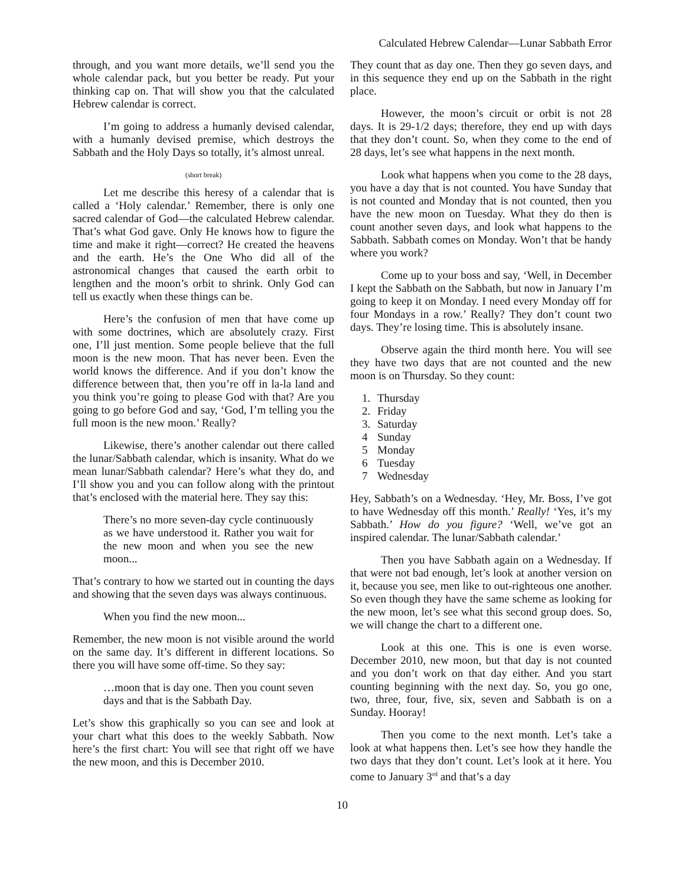Calculated Hebrew Calendar—Lunar Sabbath Error
through, and you want more details, we’ll send you the whole calendar pack, but you better be ready. Put your thinking cap on. That will show you that the calculated Hebrew calendar is correct.
I’m going to address a humanly devised calendar, with a humanly devised premise, which destroys the Sabbath and the Holy Days so totally, it’s almost unreal.
(short break)
Let me describe this heresy of a calendar that is called a ‘Holy calendar.’ Remember, there is only one sacred calendar of God—the calculated Hebrew calendar. That’s what God gave. Only He knows how to figure the time and make it right—correct? He created the heavens and the earth. He’s the One Who did all of the astronomical changes that caused the earth orbit to lengthen and the moon’s orbit to shrink. Only God can tell us exactly when these things can be.
Here’s the confusion of men that have come up with some doctrines, which are absolutely crazy. First one, I’ll just mention. Some people believe that the full moon is the new moon. That has never been. Even the world knows the difference. And if you don’t know the difference between that, then you’re off in la-la land and you think you’re going to please God with that? Are you going to go before God and say, ‘God, I’m telling you the full moon is the new moon.’ Really?
Likewise, there’s another calendar out there called the lunar/Sabbath calendar, which is insanity. What do we mean lunar/Sabbath calendar? Here’s what they do, and I’ll show you and you can follow along with the printout that’s enclosed with the material here. They say this:
There’s no more seven-day cycle continuously as we have understood it. Rather you wait for the new moon and when you see the new moon...
That’s contrary to how we started out in counting the days and showing that the seven days was always continuous.
When you find the new moon...
Remember, the new moon is not visible around the world on the same day. It’s different in different locations. So there you will have some off-time. So they say:
…moon that is day one. Then you count seven days and that is the Sabbath Day.
Let’s show this graphically so you can see and look at your chart what this does to the weekly Sabbath. Now here’s the first chart: You will see that right off we have the new moon, and this is December 2010.
They count that as day one. Then they go seven days, and in this sequence they end up on the Sabbath in the right place.
However, the moon’s circuit or orbit is not 28 days. It is 29-1/2 days; therefore, they end up with days that they don’t count. So, when they come to the end of 28 days, let’s see what happens in the next month.
Look what happens when you come to the 28 days, you have a day that is not counted. You have Sunday that is not counted and Monday that is not counted, then you have the new moon on Tuesday. What they do then is count another seven days, and look what happens to the Sabbath. Sabbath comes on Monday. Won’t that be handy where you work?
Come up to your boss and say, ‘Well, in December I kept the Sabbath on the Sabbath, but now in January I’m going to keep it on Monday. I need every Monday off for four Mondays in a row.’ Really? They don’t count two days. They’re losing time. This is absolutely insane.
Observe again the third month here. You will see they have two days that are not counted and the new moon is on Thursday. So they count:
1. Thursday
2. Friday
3. Saturday
4 Sunday
5 Monday
6 Tuesday
7 Wednesday
Hey, Sabbath’s on a Wednesday. ‘Hey, Mr. Boss, I’ve got to have Wednesday off this month.’ Really! ‘Yes, it’s my Sabbath.’ How do you figure? ‘Well, we’ve got an inspired calendar. The lunar/Sabbath calendar.’
Then you have Sabbath again on a Wednesday. If that were not bad enough, let’s look at another version on it, because you see, men like to out-righteous one another. So even though they have the same scheme as looking for the new moon, let’s see what this second group does. So, we will change the chart to a different one.
Look at this one. This is one is even worse. December 2010, new moon, but that day is not counted and you don’t work on that day either. And you start counting beginning with the next day. So, you go one, two, three, four, five, six, seven and Sabbath is on a Sunday. Hooray!
Then you come to the next month. Let’s take a look at what happens then. Let’s see how they handle the two days that they don’t count. Let’s look at it here. You come to January 3<sup>rd</sup> and that’s a day
10